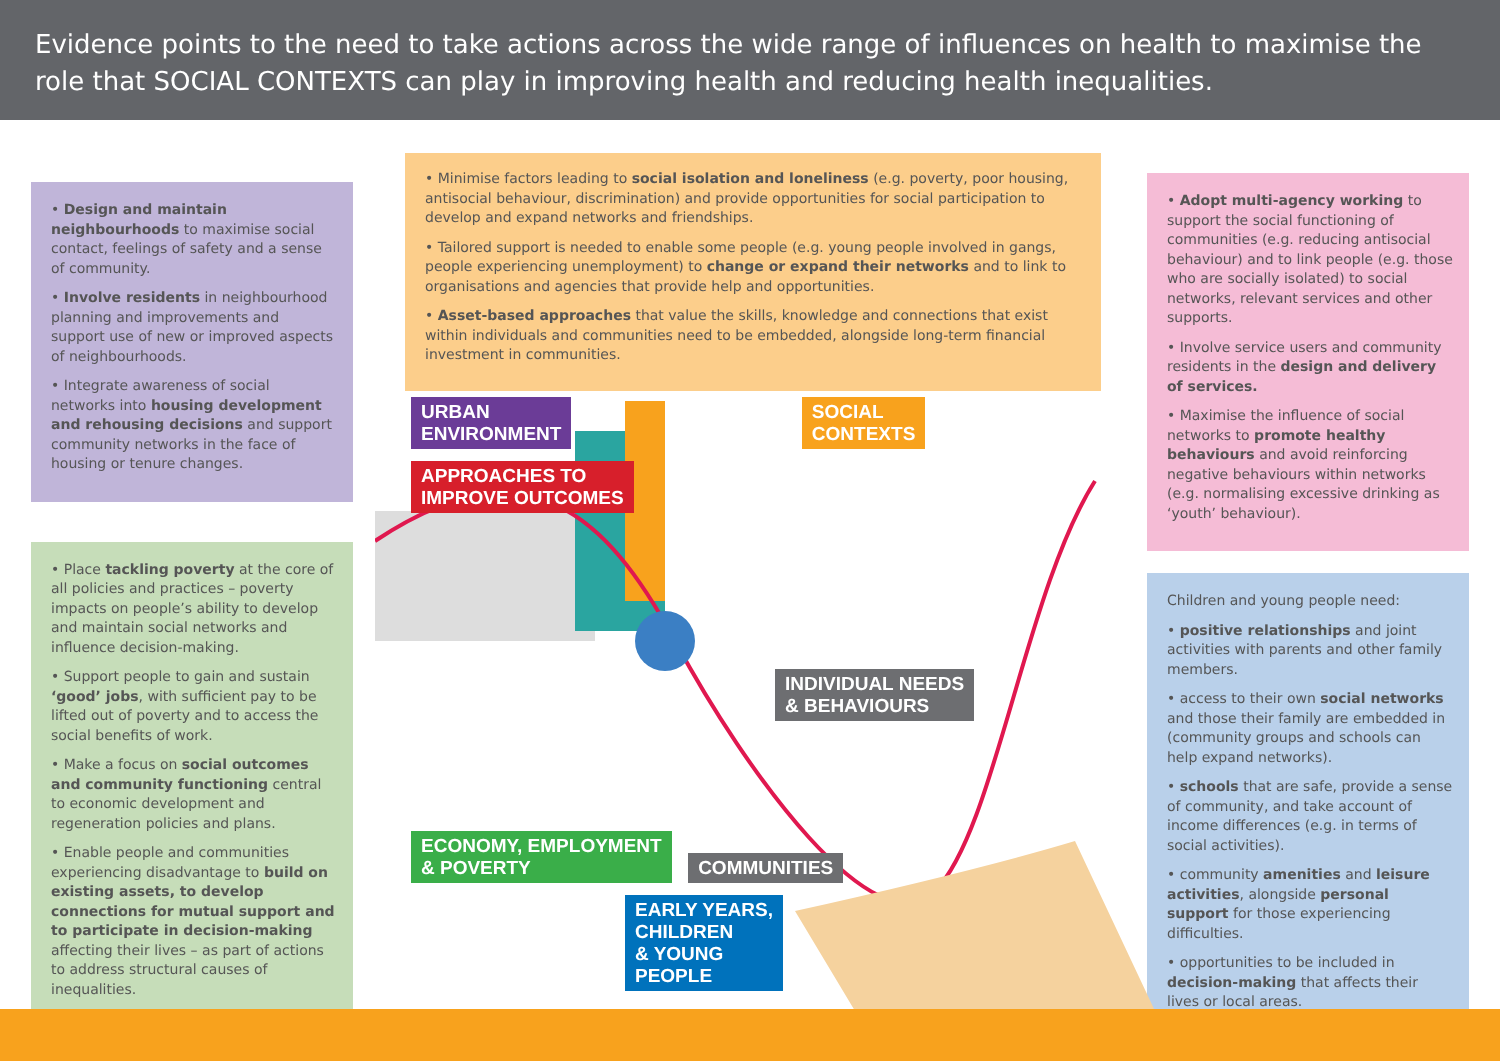Evidence points to the need to take actions across the wide range of influences on health to maximise the role that SOCIAL CONTEXTS can play in improving health and reducing health inequalities.
• Design and maintain neighbourhoods to maximise social contact, feelings of safety and a sense of community.
• Involve residents in neighbourhood planning and improvements and support use of new or improved aspects of neighbourhoods.
• Integrate awareness of social networks into housing development and rehousing decisions and support community networks in the face of housing or tenure changes.
• Place tackling poverty at the core of all policies and practices – poverty impacts on people’s ability to develop and maintain social networks and influence decision-making.
• Support people to gain and sustain ‘good’ jobs, with sufficient pay to be lifted out of poverty and to access the social benefits of work.
• Make a focus on social outcomes and community functioning central to economic development and regeneration policies and plans.
• Enable people and communities experiencing disadvantage to build on existing assets, to develop connections for mutual support and to participate in decision-making affecting their lives – as part of actions to address structural causes of inequalities.
• Minimise factors leading to social isolation and loneliness (e.g. poverty, poor housing, antisocial behaviour, discrimination) and provide opportunities for social participation to develop and expand networks and friendships.
• Tailored support is needed to enable some people (e.g. young people involved in gangs, people experiencing unemployment) to change or expand their networks and to link to organisations and agencies that provide help and opportunities.
• Asset-based approaches that value the skills, knowledge and connections that exist within individuals and communities need to be embedded, alongside long-term financial investment in communities.
URBAN
ENVIRONMENT SOCIAL
CONTEXTS APPROACHES TO
IMPROVE OUTCOMES
INDIVIDUAL NEEDS
& BEHAVIOURS
ECONOMY, EMPLOYMENT
& POVERTY COMMUNITIES EARLY YEARS,
CHILDREN
& YOUNG
PEOPLE
• Adopt multi-agency working to support the social functioning of communities (e.g. reducing antisocial behaviour) and to link people (e.g. those who are socially isolated) to social networks, relevant services and other supports.
• Involve service users and community residents in the design and delivery of services.
• Maximise the influence of social networks to promote healthy behaviours and avoid reinforcing negative behaviours within networks (e.g. normalising excessive drinking as ‘youth’ behaviour).
Children and young people need:
• positive relationships and joint activities with parents and other family members.
• access to their own social networks and those their family are embedded in (community groups and schools can help expand networks).
• schools that are safe, provide a sense of community, and take account of income differences (e.g. in terms of social activities).
• community amenities and leisure activities, alongside personal support for those experiencing difficulties.
• opportunities to be included in decision-making that affects their lives or local areas.